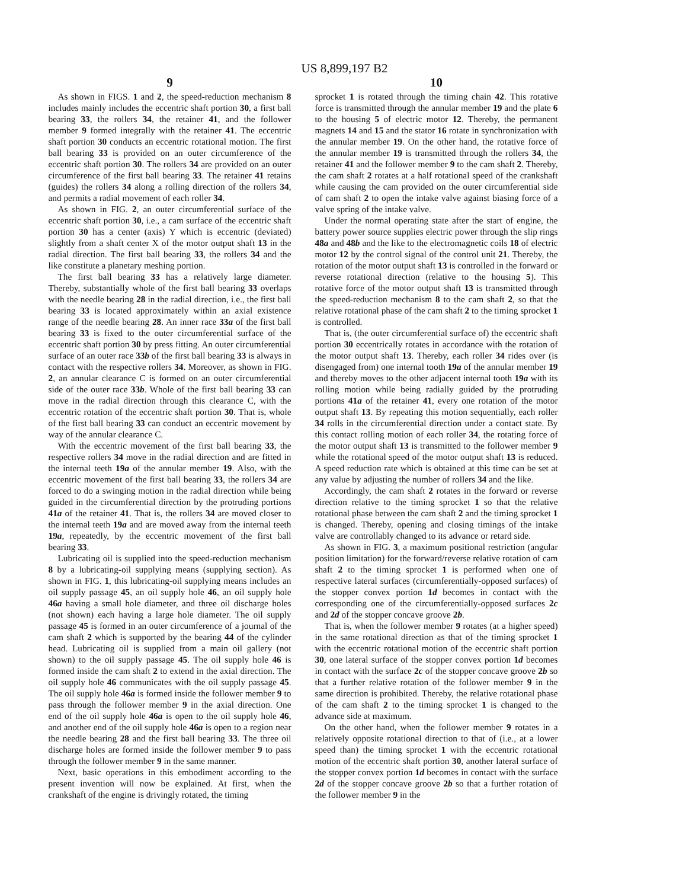US 8,899,197 B2
9
As shown in FIGS. 1 and 2, the speed-reduction mechanism 8 includes mainly includes the eccentric shaft portion 30, a first ball bearing 33, the rollers 34, the retainer 41, and the follower member 9 formed integrally with the retainer 41. The eccentric shaft portion 30 conducts an eccentric rotational motion. The first ball bearing 33 is provided on an outer circumference of the eccentric shaft portion 30. The rollers 34 are provided on an outer circumference of the first ball bearing 33. The retainer 41 retains (guides) the rollers 34 along a rolling direction of the rollers 34, and permits a radial movement of each roller 34.
As shown in FIG. 2, an outer circumferential surface of the eccentric shaft portion 30, i.e., a cam surface of the eccentric shaft portion 30 has a center (axis) Y which is eccentric (deviated) slightly from a shaft center X of the motor output shaft 13 in the radial direction. The first ball bearing 33, the rollers 34 and the like constitute a planetary meshing portion.
The first ball bearing 33 has a relatively large diameter. Thereby, substantially whole of the first ball bearing 33 overlaps with the needle bearing 28 in the radial direction, i.e., the first ball bearing 33 is located approximately within an axial existence range of the needle bearing 28. An inner race 33a of the first ball bearing 33 is fixed to the outer circumferential surface of the eccentric shaft portion 30 by press fitting. An outer circumferential surface of an outer race 33b of the first ball bearing 33 is always in contact with the respective rollers 34. Moreover, as shown in FIG. 2, an annular clearance C is formed on an outer circumferential side of the outer race 33b. Whole of the first ball bearing 33 can move in the radial direction through this clearance C, with the eccentric rotation of the eccentric shaft portion 30. That is, whole of the first ball bearing 33 can conduct an eccentric movement by way of the annular clearance C.
With the eccentric movement of the first ball bearing 33, the respective rollers 34 move in the radial direction and are fitted in the internal teeth 19a of the annular member 19. Also, with the eccentric movement of the first ball bearing 33, the rollers 34 are forced to do a swinging motion in the radial direction while being guided in the circumferential direction by the protruding portions 41a of the retainer 41. That is, the rollers 34 are moved closer to the internal teeth 19a and are moved away from the internal teeth 19a, repeatedly, by the eccentric movement of the first ball bearing 33.
Lubricating oil is supplied into the speed-reduction mechanism 8 by a lubricating-oil supplying means (supplying section). As shown in FIG. 1, this lubricating-oil supplying means includes an oil supply passage 45, an oil supply hole 46, an oil supply hole 46a having a small hole diameter, and three oil discharge holes (not shown) each having a large hole diameter. The oil supply passage 45 is formed in an outer circumference of a journal of the cam shaft 2 which is supported by the bearing 44 of the cylinder head. Lubricating oil is supplied from a main oil gallery (not shown) to the oil supply passage 45. The oil supply hole 46 is formed inside the cam shaft 2 to extend in the axial direction. The oil supply hole 46 communicates with the oil supply passage 45. The oil supply hole 46a is formed inside the follower member 9 to pass through the follower member 9 in the axial direction. One end of the oil supply hole 46a is open to the oil supply hole 46, and another end of the oil supply hole 46a is open to a region near the needle bearing 28 and the first ball bearing 33. The three oil discharge holes are formed inside the follower member 9 to pass through the follower member 9 in the same manner.
Next, basic operations in this embodiment according to the present invention will now be explained. At first, when the crankshaft of the engine is drivingly rotated, the timing
10
sprocket 1 is rotated through the timing chain 42. This rotative force is transmitted through the annular member 19 and the plate 6 to the housing 5 of electric motor 12. Thereby, the permanent magnets 14 and 15 and the stator 16 rotate in synchronization with the annular member 19. On the other hand, the rotative force of the annular member 19 is transmitted through the rollers 34, the retainer 41 and the follower member 9 to the cam shaft 2. Thereby, the cam shaft 2 rotates at a half rotational speed of the crankshaft while causing the cam provided on the outer circumferential side of cam shaft 2 to open the intake valve against biasing force of a valve spring of the intake valve.
Under the normal operating state after the start of engine, the battery power source supplies electric power through the slip rings 48a and 48b and the like to the electromagnetic coils 18 of electric motor 12 by the control signal of the control unit 21. Thereby, the rotation of the motor output shaft 13 is controlled in the forward or reverse rotational direction (relative to the housing 5). This rotative force of the motor output shaft 13 is transmitted through the speed-reduction mechanism 8 to the cam shaft 2, so that the relative rotational phase of the cam shaft 2 to the timing sprocket 1 is controlled.
That is, (the outer circumferential surface of) the eccentric shaft portion 30 eccentrically rotates in accordance with the rotation of the motor output shaft 13. Thereby, each roller 34 rides over (is disengaged from) one internal tooth 19a of the annular member 19 and thereby moves to the other adjacent internal tooth 19a with its rolling motion while being radially guided by the protruding portions 41a of the retainer 41, every one rotation of the motor output shaft 13. By repeating this motion sequentially, each roller 34 rolls in the circumferential direction under a contact state. By this contact rolling motion of each roller 34, the rotating force of the motor output shaft 13 is transmitted to the follower member 9 while the rotational speed of the motor output shaft 13 is reduced. A speed reduction rate which is obtained at this time can be set at any value by adjusting the number of rollers 34 and the like.
Accordingly, the cam shaft 2 rotates in the forward or reverse direction relative to the timing sprocket 1 so that the relative rotational phase between the cam shaft 2 and the timing sprocket 1 is changed. Thereby, opening and closing timings of the intake valve are controllably changed to its advance or retard side.
As shown in FIG. 3, a maximum positional restriction (angular position limitation) for the forward/reverse relative rotation of cam shaft 2 to the timing sprocket 1 is performed when one of respective lateral surfaces (circumferentially-opposed surfaces) of the stopper convex portion 1d becomes in contact with the corresponding one of the circumferentially-opposed surfaces 2c and 2d of the stopper concave groove 2b.
That is, when the follower member 9 rotates (at a higher speed) in the same rotational direction as that of the timing sprocket 1 with the eccentric rotational motion of the eccentric shaft portion 30, one lateral surface of the stopper convex portion 1d becomes in contact with the surface 2c of the stopper concave groove 2b so that a further relative rotation of the follower member 9 in the same direction is prohibited. Thereby, the relative rotational phase of the cam shaft 2 to the timing sprocket 1 is changed to the advance side at maximum.
On the other hand, when the follower member 9 rotates in a relatively opposite rotational direction to that of (i.e., at a lower speed than) the timing sprocket 1 with the eccentric rotational motion of the eccentric shaft portion 30, another lateral surface of the stopper convex portion 1d becomes in contact with the surface 2d of the stopper concave groove 2b so that a further rotation of the follower member 9 in the